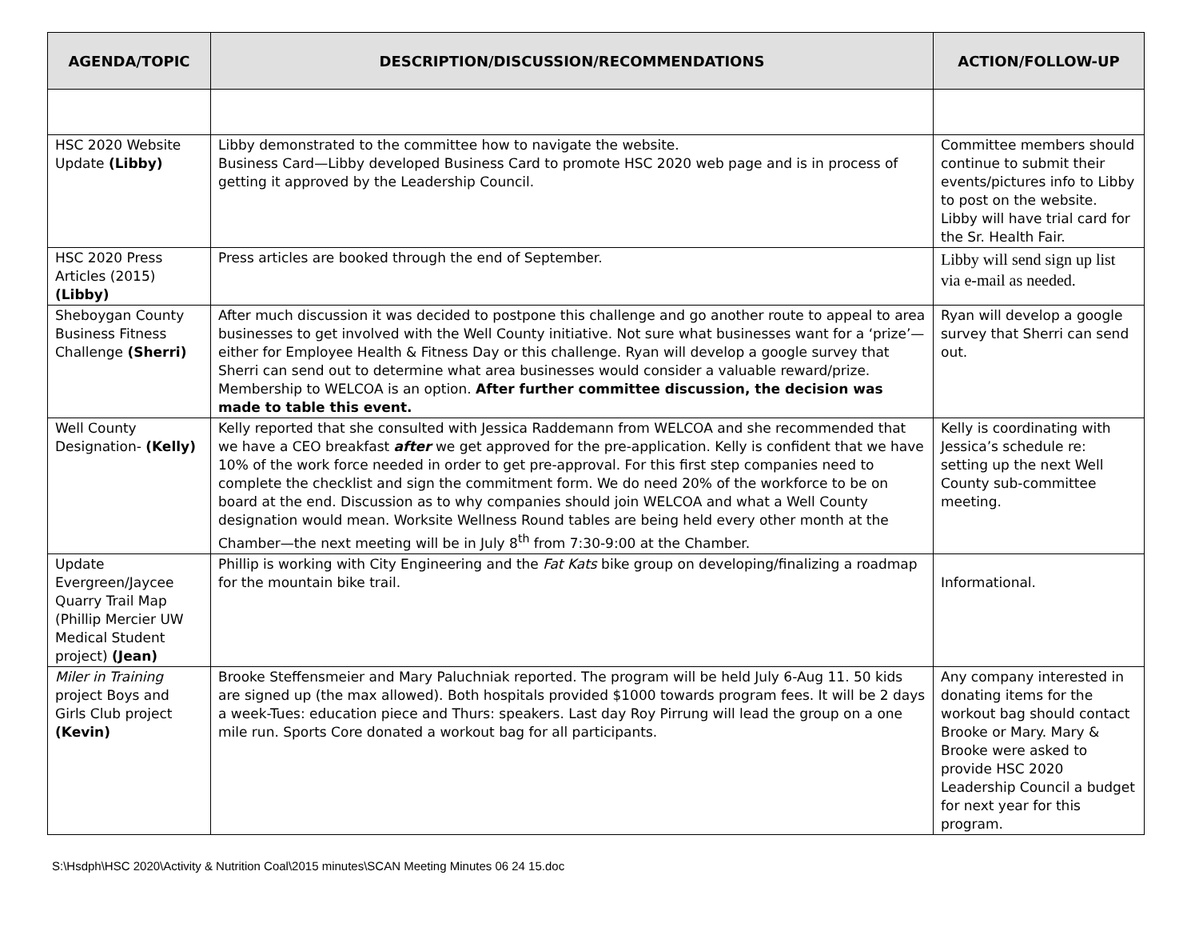| AGENDA/TOPIC | DESCRIPTION/DISCUSSION/RECOMMENDATIONS | ACTION/FOLLOW-UP |
| --- | --- | --- |
| HSC 2020 Website Update (Libby) | Libby demonstrated to the committee how to navigate the website. Business Card—Libby developed Business Card to promote HSC 2020 web page and is in process of getting it approved by the Leadership Council. | Committee members should continue to submit their events/pictures info to Libby to post on the website. Libby will have trial card for the Sr. Health Fair. |
| HSC 2020 Press Articles (2015) (Libby) | Press articles are booked through the end of September. | Libby will send sign up list via e-mail as needed. |
| Sheboygan County Business Fitness Challenge (Sherri) | After much discussion it was decided to postpone this challenge and go another route to appeal to area businesses to get involved with the Well County initiative. Not sure what businesses want for a ‘prize’—either for Employee Health & Fitness Day or this challenge. Ryan will develop a google survey that Sherri can send out to determine what area businesses would consider a valuable reward/prize. Membership to WELCOA is an option. After further committee discussion, the decision was made to table this event. | Ryan will develop a google survey that Sherri can send out. |
| Well County Designation- (Kelly) | Kelly reported that she consulted with Jessica Raddemann from WELCOA and she recommended that we have a CEO breakfast after we get approved for the pre-application. Kelly is confident that we have 10% of the work force needed in order to get pre-approval. For this first step companies need to complete the checklist and sign the commitment form. We do need 20% of the workforce to be on board at the end. Discussion as to why companies should join WELCOA and what a Well County designation would mean. Worksite Wellness Round tables are being held every other month at the Chamber—the next meeting will be in July 8<sup>th</sup> from 7:30-9:00 at the Chamber. | Kelly is coordinating with Jessica’s schedule re: setting up the next Well County sub-committee meeting. |
| Update Evergreen/Jaycee Quarry Trail Map (Phillip Mercier UW Medical Student project) (Jean) | Phillip is working with City Engineering and the Fat Kats bike group on developing/finalizing a roadmap for the mountain bike trail. | Informational. |
| Miler in Training project Boys and Girls Club project (Kevin) | Brooke Steffensmeier and Mary Paluchniak reported. The program will be held July 6-Aug 11. 50 kids are signed up (the max allowed). Both hospitals provided $1000 towards program fees. It will be 2 days a week-Tues: education piece and Thurs: speakers. Last day Roy Pirrung will lead the group on a one mile run. Sports Core donated a workout bag for all participants. | Any company interested in donating items for the workout bag should contact Brooke or Mary. Mary & Brooke were asked to provide HSC 2020 Leadership Council a budget for next year for this program. |
S:\Hsdph\HSC 2020\Activity & Nutrition Coal\2015 minutes\SCAN Meeting Minutes 06 24 15.doc